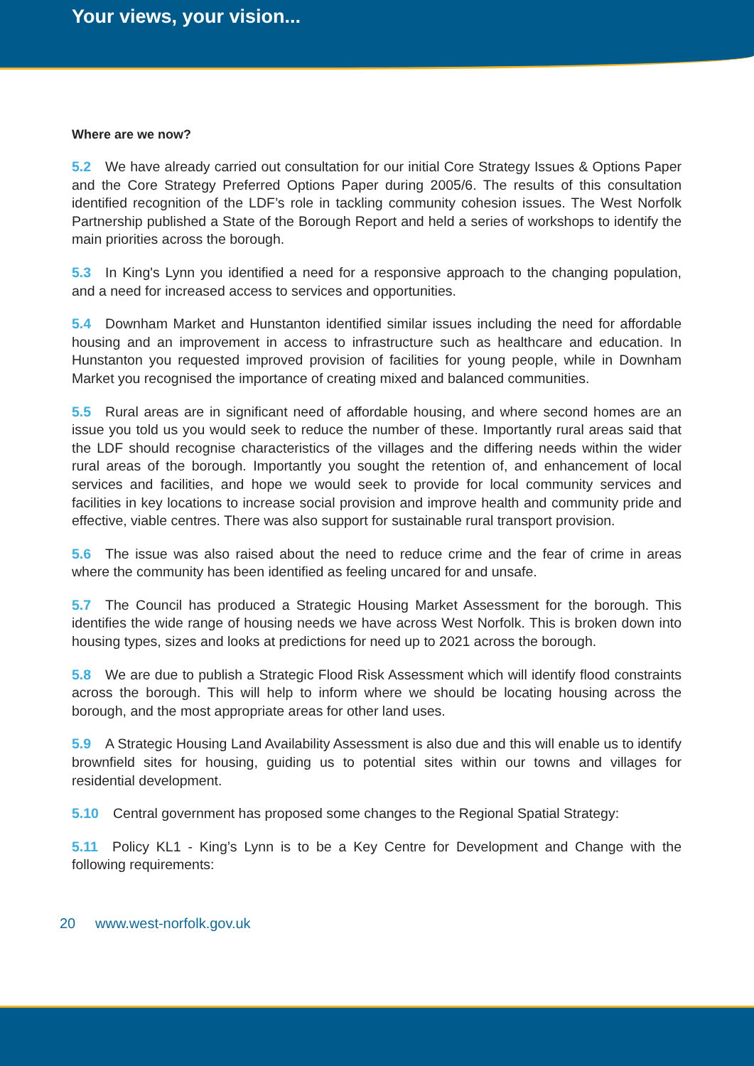Your views, your vision...
Where are we now?
5.2 We have already carried out consultation for our initial Core Strategy Issues & Options Paper and the Core Strategy Preferred Options Paper during 2005/6. The results of this consultation identified recognition of the LDF’s role in tackling community cohesion issues. The West Norfolk Partnership published a State of the Borough Report and held a series of workshops to identify the main priorities across the borough.
5.3 In King's Lynn you identified a need for a responsive approach to the changing population, and a need for increased access to services and opportunities.
5.4 Downham Market and Hunstanton identified similar issues including the need for affordable housing and an improvement in access to infrastructure such as healthcare and education. In Hunstanton you requested improved provision of facilities for young people, while in Downham Market you recognised the importance of creating mixed and balanced communities.
5.5 Rural areas are in significant need of affordable housing, and where second homes are an issue you told us you would seek to reduce the number of these. Importantly rural areas said that the LDF should recognise characteristics of the villages and the differing needs within the wider rural areas of the borough. Importantly you sought the retention of, and enhancement of local services and facilities, and hope we would seek to provide for local community services and facilities in key locations to increase social provision and improve health and community pride and effective, viable centres. There was also support for sustainable rural transport provision.
5.6 The issue was also raised about the need to reduce crime and the fear of crime in areas where the community has been identified as feeling uncared for and unsafe.
5.7 The Council has produced a Strategic Housing Market Assessment for the borough. This identifies the wide range of housing needs we have across West Norfolk. This is broken down into housing types, sizes and looks at predictions for need up to 2021 across the borough.
5.8 We are due to publish a Strategic Flood Risk Assessment which will identify flood constraints across the borough. This will help to inform where we should be locating housing across the borough, and the most appropriate areas for other land uses.
5.9 A Strategic Housing Land Availability Assessment is also due and this will enable us to identify brownfield sites for housing, guiding us to potential sites within our towns and villages for residential development.
5.10 Central government has proposed some changes to the Regional Spatial Strategy:
5.11 Policy KL1 - King’s Lynn is to be a Key Centre for Development and Change with the following requirements:
20 www.west-norfolk.gov.uk